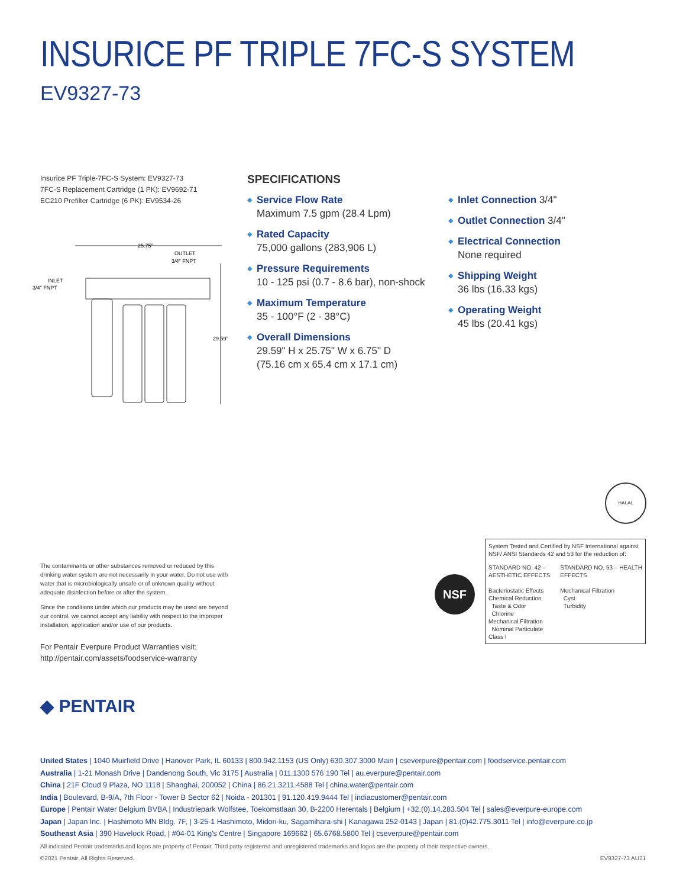INSURICE PF TRIPLE 7FC-S SYSTEM
EV9327-73
Insurice PF Triple-7FC-S System: EV9327-73
7FC-S Replacement Cartridge (1 PK): EV9692-71
EC210 Prefilter Cartridge (6 PK): EV9534-26
25.75"
OUTLET
3/4" FNPT
INLET
3/4" FNPT
29.59"
SPECIFICATIONS
◆ Service Flow Rate
Maximum 7.5 gpm (28.4 Lpm)
◆ Rated Capacity
75,000 gallons (283,906 L)
◆ Pressure Requirements
10 - 125 psi (0.7 - 8.6 bar), non-shock
◆ Maximum Temperature
35 - 100°F (2 - 38°C)
◆ Overall Dimensions
29.59" H x 25.75" W x 6.75" D
(75.16 cm x 65.4 cm x 17.1 cm)
◆ Inlet Connection 3/4"
◆ Outlet Connection 3/4"
◆ Electrical Connection
None required
◆ Shipping Weight
36 lbs (16.33 kgs)
◆ Operating Weight
45 lbs (20.41 kgs)
The contaminants or other substances removed or reduced by this drinking water system are not necessarily in your water. Do not use with water that is microbiologically unsafe or of unknown quality without adequate disinfection before or after the system.
Since the conditions under which our products may be used are beyond our control, we cannot accept any liability with respect to the improper installation, application and/or use of our products.
For Pentair Everpure Product Warranties visit:
http://pentair.com/assets/foodservice-warranty
NSF
System Tested and Certified by NSF International against NSF/ ANSI Standards 42 and 53 for the reduction of:
STANDARD NO. 42 – AESTHETIC EFFECTS
Bacteriostatic Effects
Chemical Reduction
Taste & Odor
Chlorine
Mechanical Filtration
Nominal Particulate Class I
STANDARD NO. 53 – HEALTH EFFECTS
Mechanical Filtration
Cyst
Turbidity
HALAL
◆ PENTAIR
United States | 1040 Muirfield Drive | Hanover Park, IL 60133 | 800.942.1153 (US Only) 630.307.3000 Main | cseverpure@pentair.com | foodservice.pentair.com
Australia | 1-21 Monash Drive | Dandenong South, Vic 3175 | Australia | 011.1300 576 190 Tel | au.everpure@pentair.com
China | 21F Cloud 9 Plaza, NO 1118 | Shanghai, 200052 | China | 86.21.3211.4588 Tel | china.water@pentair.com
India | Boulevard, B-9/A, 7th Floor - Tower B Sector 62 | Noida - 201301 | 91.120.419.9444 Tel | indiacustomer@pentair.com
Europe | Pentair Water Belgium BVBA | Industriepark Wolfstee, Toekomstlaan 30, B-2200 Herentals | Belgium | +32.(0).14.283.504 Tel | sales@everpure-europe.com
Japan | Japan Inc. | Hashimoto MN Bldg. 7F, | 3-25-1 Hashimoto, Midori-ku, Sagamihara-shi | Kanagawa 252-0143 | Japan | 81.(0)42.775.3011 Tel | info@everpure.co.jp
Southeast Asia | 390 Havelock Road, | #04-01 King's Centre | Singapore 169662 | 65.6768.5800 Tel | cseverpure@pentair.com
All indicated Pentair trademarks and logos are property of Pentair. Third party registered and unregistered trademarks and logos are the property of their respective owners.
©2021 Pentair. All Rights Reserved. EV9327-73 AU21